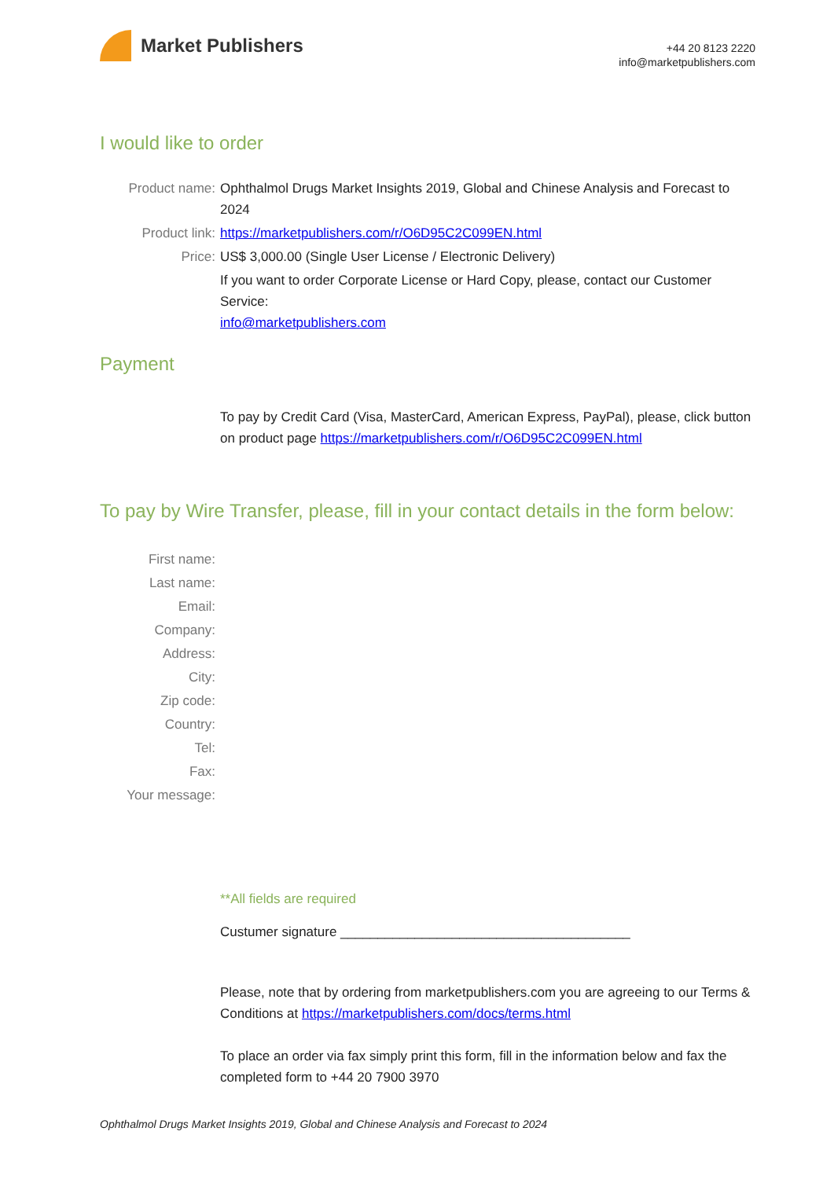Market Publishers
+44 20 8123 2220
info@marketpublishers.com
I would like to order
Product name: Ophthalmol Drugs Market Insights 2019, Global and Chinese Analysis and Forecast to 2024
Product link: https://marketpublishers.com/r/O6D95C2C099EN.html
Price: US$ 3,000.00 (Single User License / Electronic Delivery)
If you want to order Corporate License or Hard Copy, please, contact our Customer Service:
info@marketpublishers.com
Payment
To pay by Credit Card (Visa, MasterCard, American Express, PayPal), please, click button on product page https://marketpublishers.com/r/O6D95C2C099EN.html
To pay by Wire Transfer, please, fill in your contact details in the form below:
First name:
Last name:
Email:
Company:
Address:
City:
Zip code:
Country:
Tel:
Fax:
Your message:
**All fields are required
Custumer signature _______________________________________
Please, note that by ordering from marketpublishers.com you are agreeing to our Terms & Conditions at https://marketpublishers.com/docs/terms.html
To place an order via fax simply print this form, fill in the information below and fax the completed form to +44 20 7900 3970
Ophthalmol Drugs Market Insights 2019, Global and Chinese Analysis and Forecast to 2024